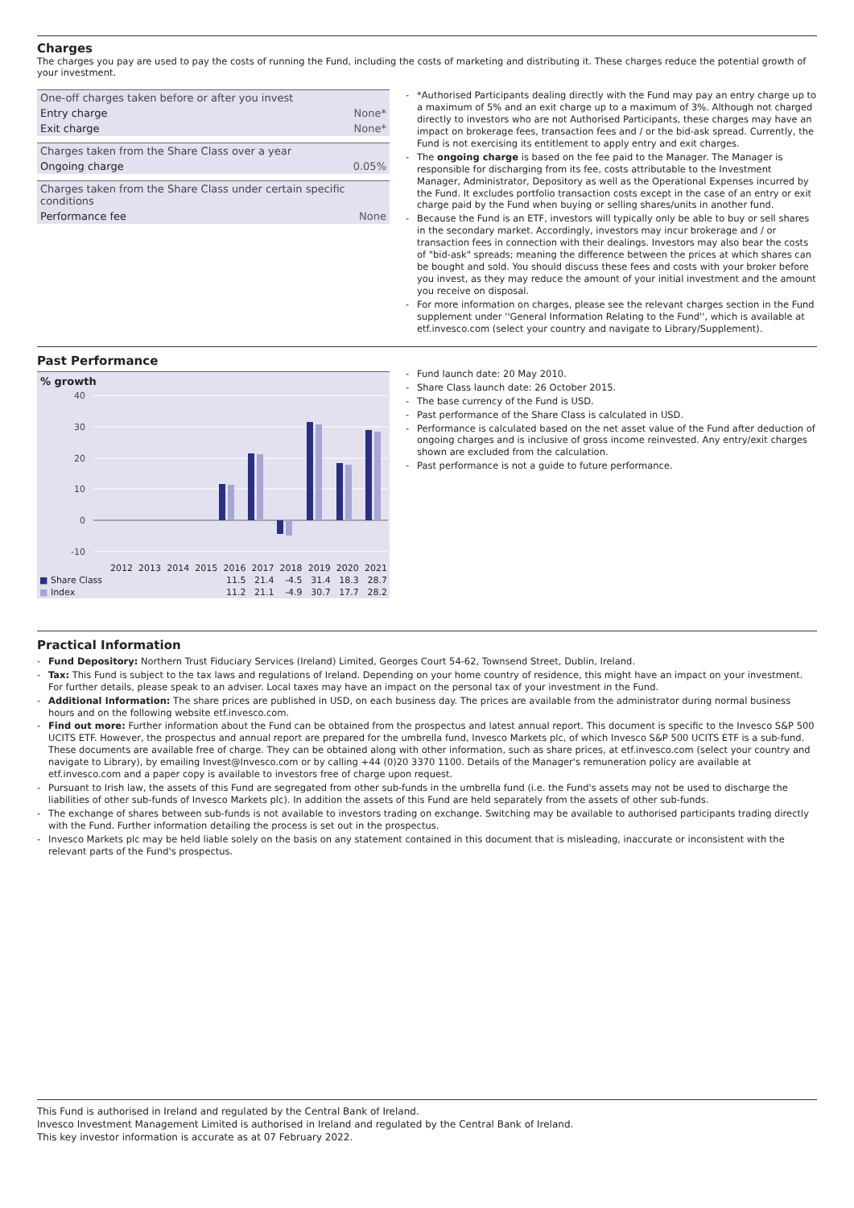Charges
The charges you pay are used to pay the costs of running the Fund, including the costs of marketing and distributing it. These charges reduce the potential growth of your investment.
| One-off charges taken before or after you invest | |
| Entry charge | None* |
| Exit charge | None* |
| Charges taken from the Share Class over a year | |
| Ongoing charge | 0.05% |
| Charges taken from the Share Class under certain specific conditions | |
| Performance fee | None |
- *Authorised Participants dealing directly with the Fund may pay an entry charge up to a maximum of 5% and an exit charge up to a maximum of 3%. Although not charged directly to investors who are not Authorised Participants, these charges may have an impact on brokerage fees, transaction fees and / or the bid-ask spread. Currently, the Fund is not exercising its entitlement to apply entry and exit charges.
- The ongoing charge is based on the fee paid to the Manager. The Manager is responsible for discharging from its fee, costs attributable to the Investment Manager, Administrator, Depository as well as the Operational Expenses incurred by the Fund. It excludes portfolio transaction costs except in the case of an entry or exit charge paid by the Fund when buying or selling shares/units in another fund.
- Because the Fund is an ETF, investors will typically only be able to buy or sell shares in the secondary market. Accordingly, investors may incur brokerage and / or transaction fees in connection with their dealings. Investors may also bear the costs of "bid-ask" spreads; meaning the difference between the prices at which shares can be bought and sold. You should discuss these fees and costs with your broker before you invest, as they may reduce the amount of your initial investment and the amount you receive on disposal.
- For more information on charges, please see the relevant charges section in the Fund supplement under ''General Information Relating to the Fund'', which is available at etf.invesco.com (select your country and navigate to Library/Supplement).
Past Performance
% growth
40
30
20
10
0
-10
| | 2012 | 2013 | 2014 | 2015 | 2016 | 2017 | 2018 | 2019 | 2020 | 2021 |
| ■ Share Class | | | | | 11.5 | 21.4 | -4.5 | 31.4 | 18.3 | 28.7 |
| ■ Index | | | | | 11.2 | 21.1 | -4.9 | 30.7 | 17.7 | 28.2 |
- Fund launch date: 20 May 2010.
- Share Class launch date: 26 October 2015.
- The base currency of the Fund is USD.
- Past performance of the Share Class is calculated in USD.
- Performance is calculated based on the net asset value of the Fund after deduction of ongoing charges and is inclusive of gross income reinvested. Any entry/exit charges shown are excluded from the calculation.
- Past performance is not a guide to future performance.
Practical Information
- Fund Depository: Northern Trust Fiduciary Services (Ireland) Limited, Georges Court 54-62, Townsend Street, Dublin, Ireland.
- Tax: This Fund is subject to the tax laws and regulations of Ireland. Depending on your home country of residence, this might have an impact on your investment. For further details, please speak to an adviser. Local taxes may have an impact on the personal tax of your investment in the Fund.
- Additional Information: The share prices are published in USD, on each business day. The prices are available from the administrator during normal business hours and on the following website etf.invesco.com.
- Find out more: Further information about the Fund can be obtained from the prospectus and latest annual report. This document is specific to the Invesco S&P 500 UCITS ETF. However, the prospectus and annual report are prepared for the umbrella fund, Invesco Markets plc, of which Invesco S&P 500 UCITS ETF is a sub-fund. These documents are available free of charge. They can be obtained along with other information, such as share prices, at etf.invesco.com (select your country and navigate to Library), by emailing Invest@Invesco.com or by calling +44 (0)20 3370 1100. Details of the Manager's remuneration policy are available at etf.invesco.com and a paper copy is available to investors free of charge upon request.
- Pursuant to Irish law, the assets of this Fund are segregated from other sub-funds in the umbrella fund (i.e. the Fund's assets may not be used to discharge the liabilities of other sub-funds of Invesco Markets plc). In addition the assets of this Fund are held separately from the assets of other sub-funds.
- The exchange of shares between sub-funds is not available to investors trading on exchange. Switching may be available to authorised participants trading directly with the Fund. Further information detailing the process is set out in the prospectus.
- Invesco Markets plc may be held liable solely on the basis on any statement contained in this document that is misleading, inaccurate or inconsistent with the relevant parts of the Fund's prospectus.
This Fund is authorised in Ireland and regulated by the Central Bank of Ireland.
Invesco Investment Management Limited is authorised in Ireland and regulated by the Central Bank of Ireland.
This key investor information is accurate as at 07 February 2022.